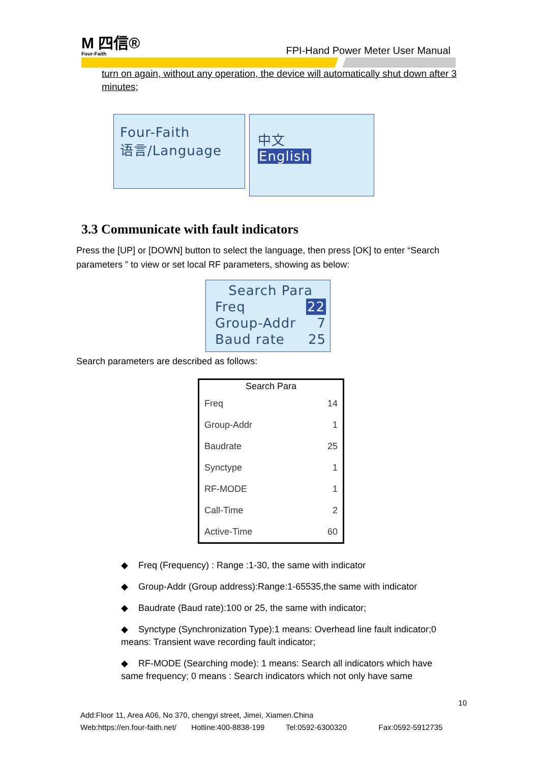M 四信®
Four-Faith
FPI-Hand Power Meter User Manual
turn on again, without any operation, the device will automatically shut down after 3 minutes;
Four-Faith
语言/Language
中文
English
3.3 Communicate with fault indicators
Press the [UP] or [DOWN] button to select the language, then press [OK] to enter “Search parameters ” to view or set local RF parameters, showing as below:
Search Para
Freq 22
Group-Addr 7
Baud rate 25
Search parameters are described as follows:
| Search Para | |
| --- | --- |
| Freq | 14 |
| Group-Addr | 1 |
| Baudrate | 25 |
| Synctype | 1 |
| RF-MODE | 1 |
| Call-Time | 2 |
| Active-Time | 60 |
◆ Freq (Frequency) : Range :1-30, the same with indicator
◆ Group-Addr (Group address):Range:1-65535,the same with indicator
◆ Baudrate (Baud rate):100 or 25, the same with indicator;
◆ Synctype (Synchronization Type):1 means: Overhead line fault indicator;0 means: Transient wave recording fault indicator;
◆ RF-MODE (Searching mode): 1 means: Search all indicators which have same frequency; 0 means : Search indicators which not only have same
10
Add:Floor 11, Area A06, No 370, chengyi street, Jimei, Xiamen.China
Web:https://en.four-faith.net/ Hotline:400-8838-199 Tel:0592-6300320 Fax:0592-5912735